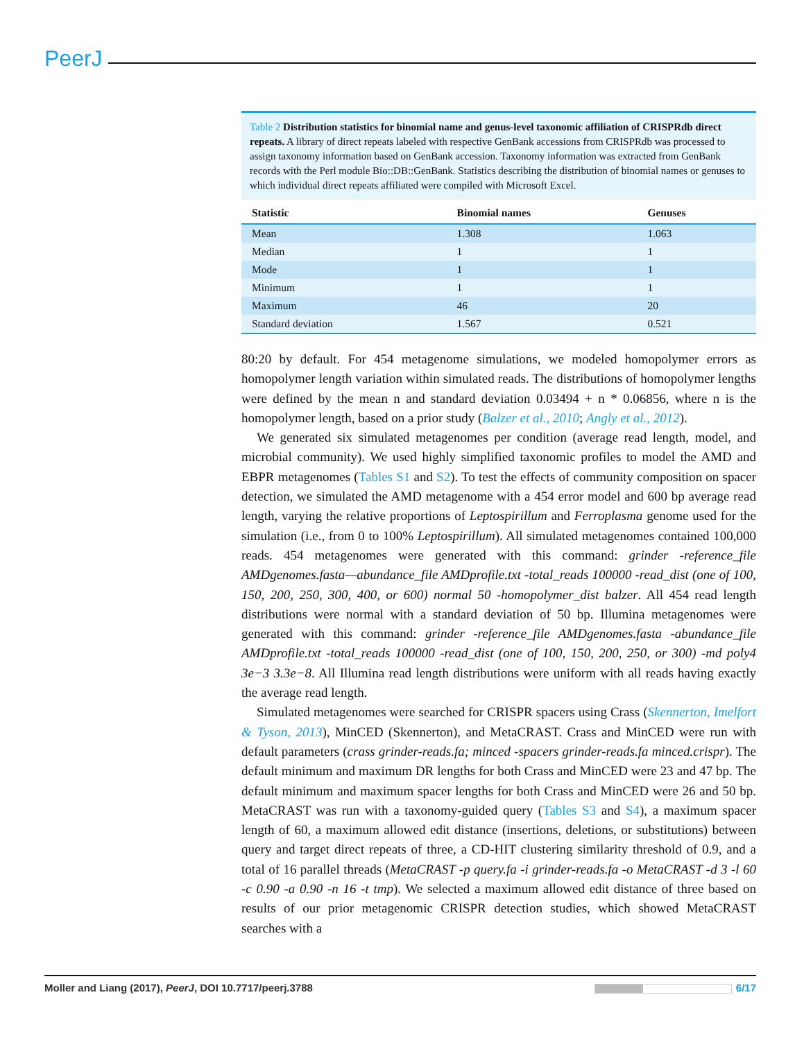PeerJ
Table 2 Distribution statistics for binomial name and genus-level taxonomic affiliation of CRISPRdb direct repeats. A library of direct repeats labeled with respective GenBank accessions from CRISPRdb was processed to assign taxonomy information based on GenBank accession. Taxonomy information was extracted from GenBank records with the Perl module Bio::DB::GenBank. Statistics describing the distribution of binomial names or genuses to which individual direct repeats affiliated were compiled with Microsoft Excel.
| Statistic | Binomial names | Genuses |
| --- | --- | --- |
| Mean | 1.308 | 1.063 |
| Median | 1 | 1 |
| Mode | 1 | 1 |
| Minimum | 1 | 1 |
| Maximum | 46 | 20 |
| Standard deviation | 1.567 | 0.521 |
80:20 by default. For 454 metagenome simulations, we modeled homopolymer errors as homopolymer length variation within simulated reads. The distributions of homopolymer lengths were defined by the mean n and standard deviation 0.03494 + n * 0.06856, where n is the homopolymer length, based on a prior study (Balzer et al., 2010; Angly et al., 2012).
We generated six simulated metagenomes per condition (average read length, model, and microbial community). We used highly simplified taxonomic profiles to model the AMD and EBPR metagenomes (Tables S1 and S2). To test the effects of community composition on spacer detection, we simulated the AMD metagenome with a 454 error model and 600 bp average read length, varying the relative proportions of Leptospirillum and Ferroplasma genome used for the simulation (i.e., from 0 to 100% Leptospirillum). All simulated metagenomes contained 100,000 reads. 454 metagenomes were generated with this command: grinder -reference_file AMDgenomes.fasta—abundance_file AMDprofile.txt -total_reads 100000 -read_dist (one of 100, 150, 200, 250, 300, 400, or 600) normal 50 -homopolymer_dist balzer. All 454 read length distributions were normal with a standard deviation of 50 bp. Illumina metagenomes were generated with this command: grinder -reference_file AMDgenomes.fasta -abundance_file AMDprofile.txt -total_reads 100000 -read_dist (one of 100, 150, 200, 250, or 300) -md poly4 3e−3 3.3e−8. All Illumina read length distributions were uniform with all reads having exactly the average read length.
Simulated metagenomes were searched for CRISPR spacers using Crass (Skennerton, Imelfort & Tyson, 2013), MinCED (Skennerton), and MetaCRAST. Crass and MinCED were run with default parameters (crass grinder-reads.fa; minced -spacers grinder-reads.fa minced.crispr). The default minimum and maximum DR lengths for both Crass and MinCED were 23 and 47 bp. The default minimum and maximum spacer lengths for both Crass and MinCED were 26 and 50 bp. MetaCRAST was run with a taxonomy-guided query (Tables S3 and S4), a maximum spacer length of 60, a maximum allowed edit distance (insertions, deletions, or substitutions) between query and target direct repeats of three, a CD-HIT clustering similarity threshold of 0.9, and a total of 16 parallel threads (MetaCRAST -p query.fa -i grinder-reads.fa -o MetaCRAST -d 3 -l 60 -c 0.90 -a 0.90 -n 16 -t tmp). We selected a maximum allowed edit distance of three based on results of our prior metagenomic CRISPR detection studies, which showed MetaCRAST searches with a
Moller and Liang (2017), PeerJ, DOI 10.7717/peerj.3788 6/17